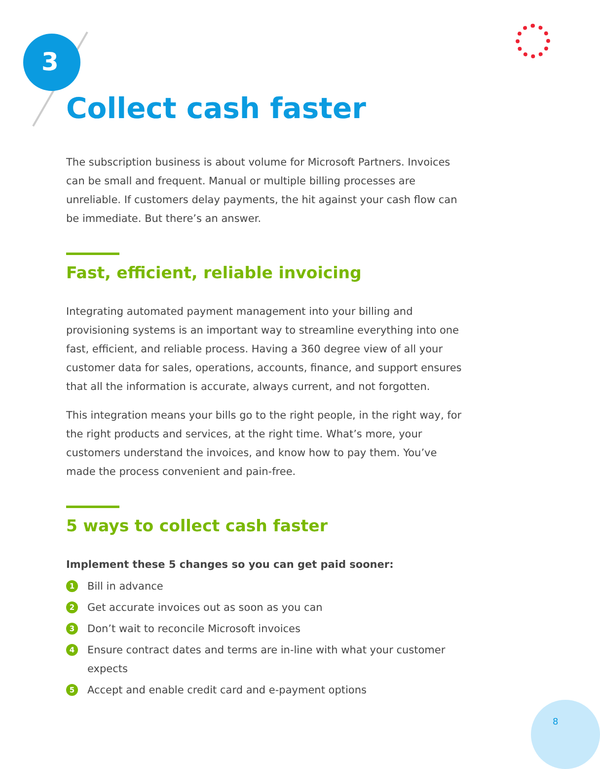3
Collect cash faster
The subscription business is about volume for Microsoft Partners. Invoices can be small and frequent. Manual or multiple billing processes are unreliable. If customers delay payments, the hit against your cash flow can be immediate. But there’s an answer.
Fast, efficient, reliable invoicing
Integrating automated payment management into your billing and provisioning systems is an important way to streamline everything into one fast, efficient, and reliable process. Having a 360 degree view of all your customer data for sales, operations, accounts, finance, and support ensures that all the information is accurate, always current, and not forgotten.
This integration means your bills go to the right people, in the right way, for the right products and services, at the right time. What’s more, your customers understand the invoices, and know how to pay them. You’ve made the process convenient and pain-free.
5 ways to collect cash faster
Implement these 5 changes so you can get paid sooner:
1 Bill in advance
2 Get accurate invoices out as soon as you can
3 Don’t wait to reconcile Microsoft invoices
4 Ensure contract dates and terms are in-line with what your customer expects
5 Accept and enable credit card and e-payment options
8